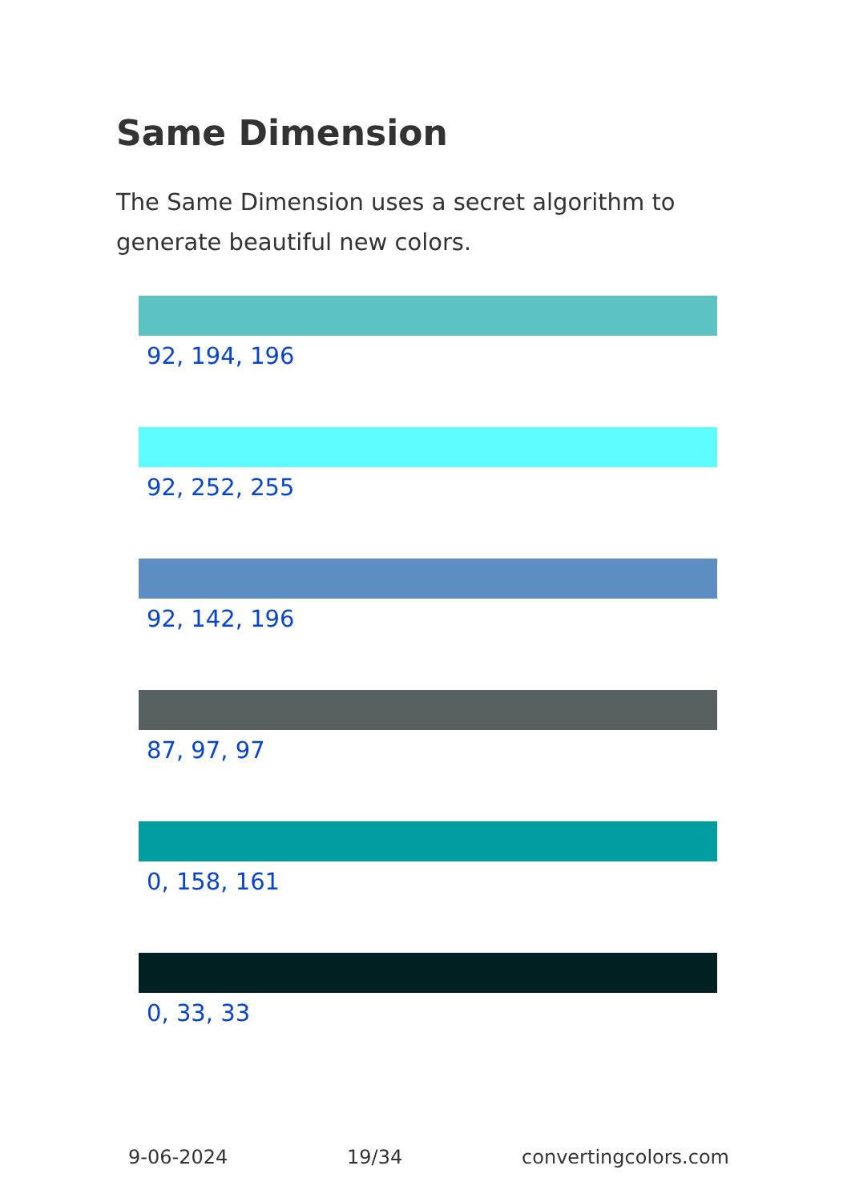Same Dimension
The Same Dimension uses a secret algorithm to generate beautiful new colors.
92, 194, 196
92, 252, 255
92, 142, 196
87, 97, 97
0, 158, 161
0, 33, 33
9-06-2024 19/34 convertingcolors.com